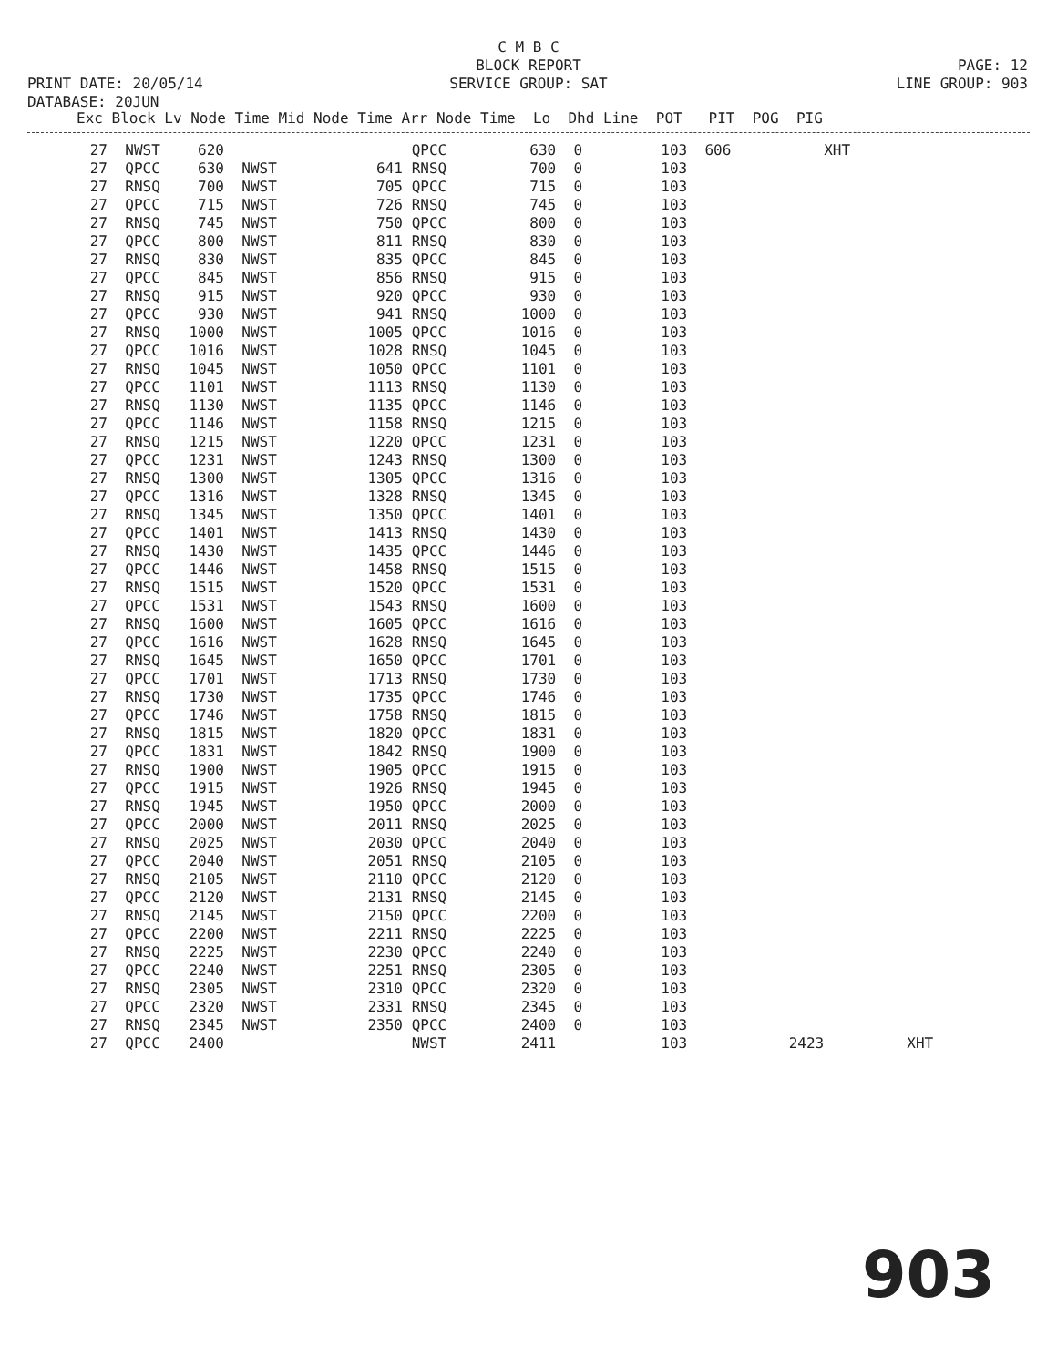C M B C BLOCK REPORT SERVICE GROUP: SAT
PRINT DATE: 20/05/14 DATABASE: 20JUN
PAGE: 12 LINE GROUP: 903
Exc Block Lv Node Time Mid Node Time Arr Node Time Lo Dhd Line POT PIT POG PIG
| 27 | NWST | 620 | | | | QPCC | | 630 | 0 | 103 | 606 | | XHT | |
| 27 | QPCC | 630 | NWST | | 641 | RNSQ | | 700 | 0 | 103 | | | | |
| 27 | RNSQ | 700 | NWST | | 705 | QPCC | | 715 | 0 | 103 | | | | |
| 27 | QPCC | 715 | NWST | | 726 | RNSQ | | 745 | 0 | 103 | | | | |
| 27 | RNSQ | 745 | NWST | | 750 | QPCC | | 800 | 0 | 103 | | | | |
| 27 | QPCC | 800 | NWST | | 811 | RNSQ | | 830 | 0 | 103 | | | | |
| 27 | RNSQ | 830 | NWST | | 835 | QPCC | | 845 | 0 | 103 | | | | |
| 27 | QPCC | 845 | NWST | | 856 | RNSQ | | 915 | 0 | 103 | | | | |
| 27 | RNSQ | 915 | NWST | | 920 | QPCC | | 930 | 0 | 103 | | | | |
| 27 | QPCC | 930 | NWST | | 941 | RNSQ | | 1000 | 0 | 103 | | | | |
| 27 | RNSQ | 1000 | NWST | | 1005 | QPCC | | 1016 | 0 | 103 | | | | |
| 27 | QPCC | 1016 | NWST | | 1028 | RNSQ | | 1045 | 0 | 103 | | | | |
| 27 | RNSQ | 1045 | NWST | | 1050 | QPCC | | 1101 | 0 | 103 | | | | |
| 27 | QPCC | 1101 | NWST | | 1113 | RNSQ | | 1130 | 0 | 103 | | | | |
| 27 | RNSQ | 1130 | NWST | | 1135 | QPCC | | 1146 | 0 | 103 | | | | |
| 27 | QPCC | 1146 | NWST | | 1158 | RNSQ | | 1215 | 0 | 103 | | | | |
| 27 | RNSQ | 1215 | NWST | | 1220 | QPCC | | 1231 | 0 | 103 | | | | |
| 27 | QPCC | 1231 | NWST | | 1243 | RNSQ | | 1300 | 0 | 103 | | | | |
| 27 | RNSQ | 1300 | NWST | | 1305 | QPCC | | 1316 | 0 | 103 | | | | |
| 27 | QPCC | 1316 | NWST | | 1328 | RNSQ | | 1345 | 0 | 103 | | | | |
| 27 | RNSQ | 1345 | NWST | | 1350 | QPCC | | 1401 | 0 | 103 | | | | |
| 27 | QPCC | 1401 | NWST | | 1413 | RNSQ | | 1430 | 0 | 103 | | | | |
| 27 | RNSQ | 1430 | NWST | | 1435 | QPCC | | 1446 | 0 | 103 | | | | |
| 27 | QPCC | 1446 | NWST | | 1458 | RNSQ | | 1515 | 0 | 103 | | | | |
| 27 | RNSQ | 1515 | NWST | | 1520 | QPCC | | 1531 | 0 | 103 | | | | |
| 27 | QPCC | 1531 | NWST | | 1543 | RNSQ | | 1600 | 0 | 103 | | | | |
| 27 | RNSQ | 1600 | NWST | | 1605 | QPCC | | 1616 | 0 | 103 | | | | |
| 27 | QPCC | 1616 | NWST | | 1628 | RNSQ | | 1645 | 0 | 103 | | | | |
| 27 | RNSQ | 1645 | NWST | | 1650 | QPCC | | 1701 | 0 | 103 | | | | |
| 27 | QPCC | 1701 | NWST | | 1713 | RNSQ | | 1730 | 0 | 103 | | | | |
| 27 | RNSQ | 1730 | NWST | | 1735 | QPCC | | 1746 | 0 | 103 | | | | |
| 27 | QPCC | 1746 | NWST | | 1758 | RNSQ | | 1815 | 0 | 103 | | | | |
| 27 | RNSQ | 1815 | NWST | | 1820 | QPCC | | 1831 | 0 | 103 | | | | |
| 27 | QPCC | 1831 | NWST | | 1842 | RNSQ | | 1900 | 0 | 103 | | | | |
| 27 | RNSQ | 1900 | NWST | | 1905 | QPCC | | 1915 | 0 | 103 | | | | |
| 27 | QPCC | 1915 | NWST | | 1926 | RNSQ | | 1945 | 0 | 103 | | | | |
| 27 | RNSQ | 1945 | NWST | | 1950 | QPCC | | 2000 | 0 | 103 | | | | |
| 27 | QPCC | 2000 | NWST | | 2011 | RNSQ | | 2025 | 0 | 103 | | | | |
| 27 | RNSQ | 2025 | NWST | | 2030 | QPCC | | 2040 | 0 | 103 | | | | |
| 27 | QPCC | 2040 | NWST | | 2051 | RNSQ | | 2105 | 0 | 103 | | | | |
| 27 | RNSQ | 2105 | NWST | | 2110 | QPCC | | 2120 | 0 | 103 | | | | |
| 27 | QPCC | 2120 | NWST | | 2131 | RNSQ | | 2145 | 0 | 103 | | | | |
| 27 | RNSQ | 2145 | NWST | | 2150 | QPCC | | 2200 | 0 | 103 | | | | |
| 27 | QPCC | 2200 | NWST | | 2211 | RNSQ | | 2225 | 0 | 103 | | | | |
| 27 | RNSQ | 2225 | NWST | | 2230 | QPCC | | 2240 | 0 | 103 | | | | |
| 27 | QPCC | 2240 | NWST | | 2251 | RNSQ | | 2305 | 0 | 103 | | | | |
| 27 | RNSQ | 2305 | NWST | | 2310 | QPCC | | 2320 | 0 | 103 | | | | |
| 27 | QPCC | 2320 | NWST | | 2331 | RNSQ | | 2345 | 0 | 103 | | | | |
| 27 | RNSQ | 2345 | NWST | | 2350 | QPCC | | 2400 | 0 | 103 | | | | |
| 27 | QPCC | 2400 | | | | NWST | | 2411 | | 103 | | 2423 | | XHT |
903